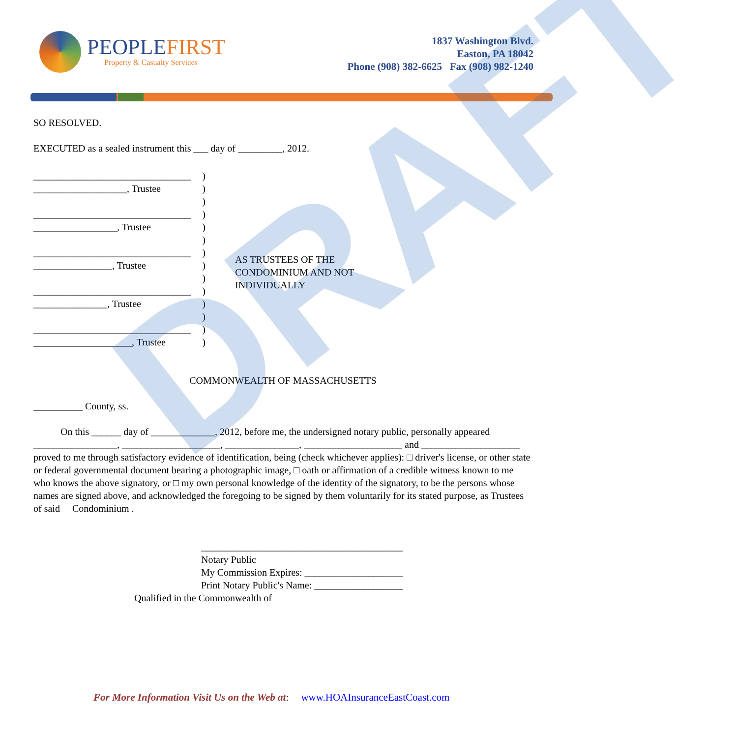PEOPLEFIRST
Property & Casualty Services
1837 Washington Blvd.
Easton, PA 18042
Phone (908) 382-6625 Fax (908) 982-1240
SO RESOLVED.
EXECUTED as a sealed instrument this ___ day of _________, 2012.
________________________________)
___________________, Trustee)
)
________________________________)
_________________, Trustee)
)
________________________________)
________________, Trustee)
)
________________________________)
_______________, Trustee)
)
________________________________)
____________________, Trustee)
AS TRUSTEES OF THE
CONDOMINIUM AND NOT
INDIVIDUALLY
COMMONWEALTH OF MASSACHUSETTS
__________ County, ss.
On this ______ day of _____________, 2012, before me, the undersigned notary public, personally appeared _________________, ____________________, _______________, ____________________ and ____________________ proved to me through satisfactory evidence of identification, being (check whichever applies): □ driver's license, or other state or federal governmental document bearing a photographic image, □ oath or affirmation of a credible witness known to me who knows the above signatory, or □ my own personal knowledge of the identity of the signatory, to be the persons whose names are signed above, and acknowledged the foregoing to be signed by them voluntarily for its stated purpose, as Trustees of said Condominium .
_________________________________________
Notary Public
My Commission Expires: ____________________
Print Notary Public's Name: __________________
Qualified in the Commonwealth of
DRAFT
For More Information Visit Us on the Web at: www.HOAInsuranceEastCoast.com